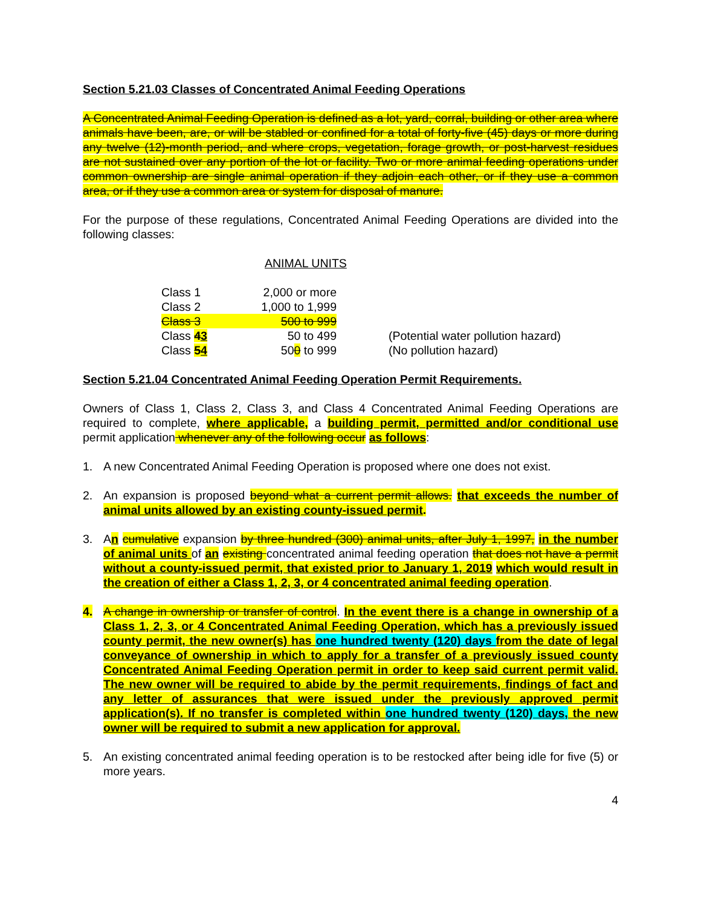Section 5.21.03 Classes of Concentrated Animal Feeding Operations
A Concentrated Animal Feeding Operation is defined as a lot, yard, corral, building or other area where animals have been, are, or will be stabled or confined for a total of forty-five (45) days or more during any twelve (12)-month period, and where crops, vegetation, forage growth, or post-harvest residues are not sustained over any portion of the lot or facility. Two or more animal feeding operations under common ownership are single animal operation if they adjoin each other, or if they use a common area, or if they use a common area or system for disposal of manure.
For the purpose of these regulations, Concentrated Animal Feeding Operations are divided into the following classes:
ANIMAL UNITS
| Class 1 | 2,000 or more | |
| Class 2 | 1,000 to 1,999 | |
| Class 3 | 500 to 999 | |
| Class 4 3 | 50 to 499 | (Potential water pollution hazard) |
| Class 5 4 | 50 0 to 999 | (No pollution hazard) |
Section 5.21.04 Concentrated Animal Feeding Operation Permit Requirements.
Owners of Class 1, Class 2, Class 3, and Class 4 Concentrated Animal Feeding Operations are required to complete, where applicable, a building permit, permitted and/or conditional use permit application whenever any of the following occur as follows:
1. A new Concentrated Animal Feeding Operation is proposed where one does not exist.
2. An expansion is proposed beyond what a current permit allows. that exceeds the number of animal units allowed by an existing county-issued permit.
3. An cumulative expansion by three hundred (300) animal units, after July 1, 1997, in the number of animal units of an existing concentrated animal feeding operation that does not have a permit without a county-issued permit, that existed prior to January 1, 2019 which would result in the creation of either a Class 1, 2, 3, or 4 concentrated animal feeding operation.
4. A change in ownership or transfer of control. In the event there is a change in ownership of a Class 1, 2, 3, or 4 Concentrated Animal Feeding Operation, which has a previously issued county permit, the new owner(s) has one hundred twenty (120) days from the date of legal conveyance of ownership in which to apply for a transfer of a previously issued county Concentrated Animal Feeding Operation permit in order to keep said current permit valid. The new owner will be required to abide by the permit requirements, findings of fact and any letter of assurances that were issued under the previously approved permit application(s). If no transfer is completed within one hundred twenty (120) days, the new owner will be required to submit a new application for approval.
5. An existing concentrated animal feeding operation is to be restocked after being idle for five (5) or more years.
4